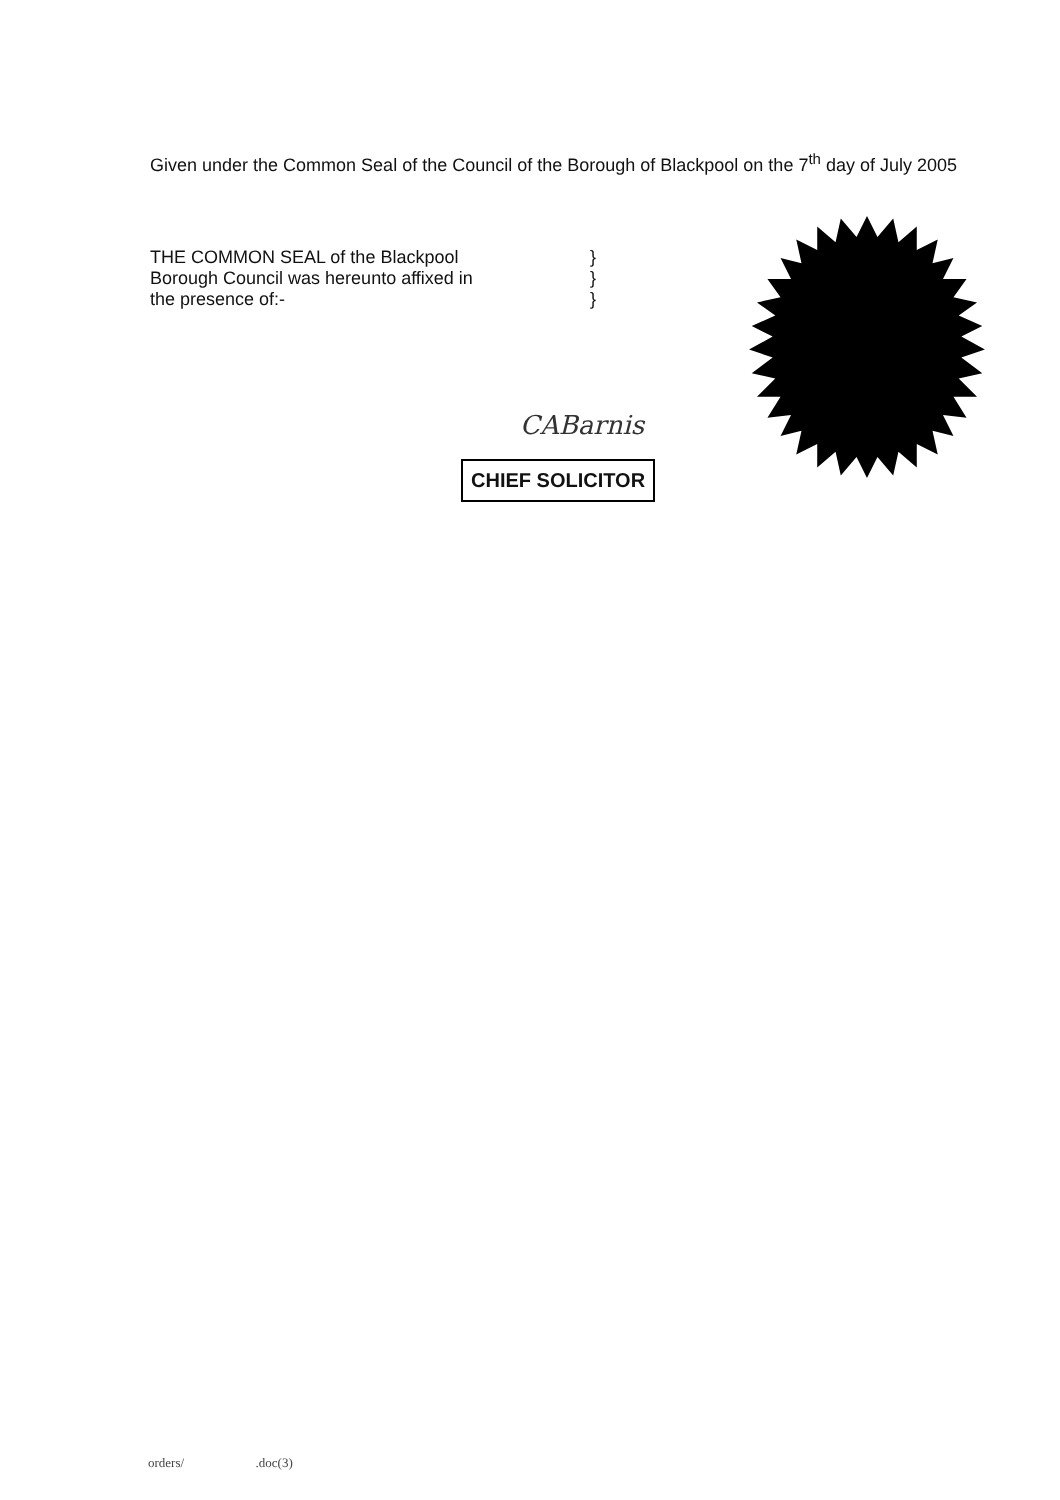Given under the Common Seal of the Council of the Borough of Blackpool on the 7<sup>th</sup> day of July 2005
THE COMMON SEAL of the Blackpool
Borough Council was hereunto affixed in
the presence of:-
}
}
}
CABarnis
CHIEF SOLICITOR
orders/ .doc(3)